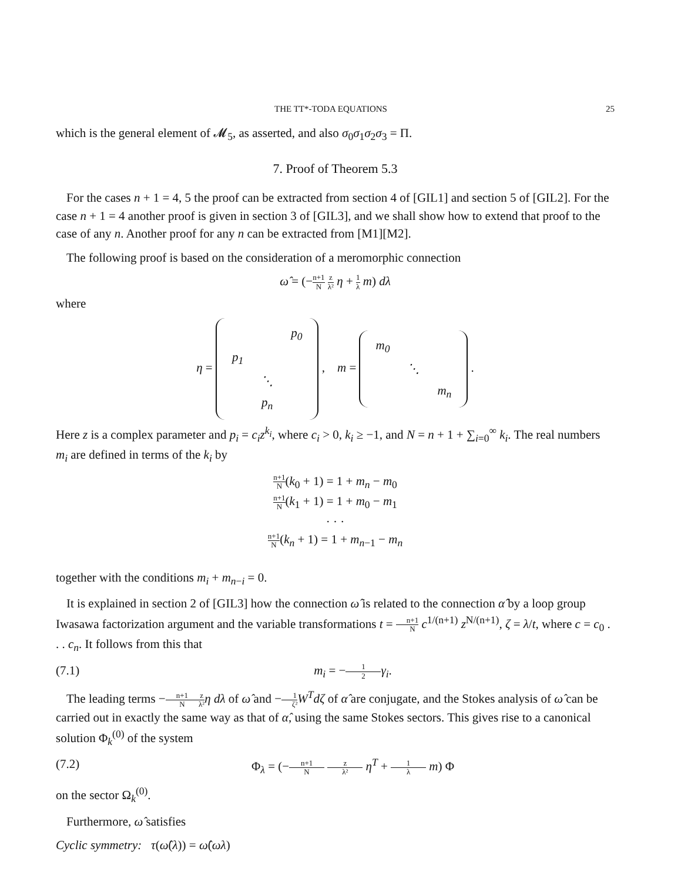THE TT*-TODA EQUATIONS 25
which is the general element of 𝓜<sub>5</sub>, as asserted, and also σ<sub>0</sub>σ<sub>1</sub>σ<sub>2</sub>σ<sub>3</sub> = Π.
7. Proof of Theorem 5.3
For the cases n + 1 = 4, 5 the proof can be extracted from section 4 of [GIL1] and section 5 of [GIL2]. For the case n + 1 = 4 another proof is given in section 3 of [GIL3], and we shall show how to extend that proof to the case of any n. Another proof for any n can be extracted from [M1][M2].
The following proof is based on the consideration of a meromorphic connection
ω̂ = (−n+1 N z λ² η + 1 λ m) dλ
where
η =
| | | p<sub>0</sub> |
| p<sub>1</sub> | | |
| | ⋱ | |
| | p<sub>n</sub> | |
, m =
| m<sub>0</sub> | | |
| | ⋱ | |
| | | m<sub>n</sub> |
.
Here z is a complex parameter and p<sub>i</sub> = c<sub>i</sub>z<sup>k<sub>i</sub></sup>, where c<sub>i</sub> > 0, k<sub>i</sub> ≥ −1, and N = n + 1 + ∑<sub>i=0</sub><sup>∞</sup> k<sub>i</sub>. The real numbers m<sub>i</sub> are defined in terms of the k<sub>i</sub> by
n+1 N(k<sub>0</sub> + 1) = 1 + m<sub>n</sub> − m<sub>0</sub>
n+1 N(k<sub>1</sub> + 1) = 1 + m<sub>0</sub> − m<sub>1</sub>
· · ·
n+1 N(k<sub>n</sub> + 1) = 1 + m<sub>n−1</sub> − m<sub>n</sub>
together with the conditions m<sub>i</sub> + m<sub>n−i</sub> = 0.
It is explained in section 2 of [GIL3] how the connection ω̂ is related to the connection α̂ by a loop group Iwasawa factorization argument and the variable transformations t = n+1 N c<sup>1/(n+1)</sup> z<sup>N/(n+1)</sup>, ζ = λ/t, where c = c<sub>0</sub> . . . c<sub>n</sub>. It follows from this that
(7.1) m<sub>i</sub> = −1 2 γ<sub>i</sub>.
The leading terms −n+1 N z λ² η dλ of ω̂ and −1 ζ² W<sup>T</sup>dζ of α̂ are conjugate, and the Stokes analysis of ω̂ can be carried out in exactly the same way as that of α̂, using the same Stokes sectors. This gives rise to a canonical solution Φ<sub>k</sub><sup>(0)</sup> of the system
(7.2) Φ<sub>λ</sub> = (−n+1 N z λ² η<sup>T</sup> + 1 λ m) Φ
on the sector Ω<sub>k</sub><sup>(0)</sup>.
Furthermore, ω̂ satisfies
Cyclic symmetry: τ(ω̂(λ)) = ω̂(ωλ)